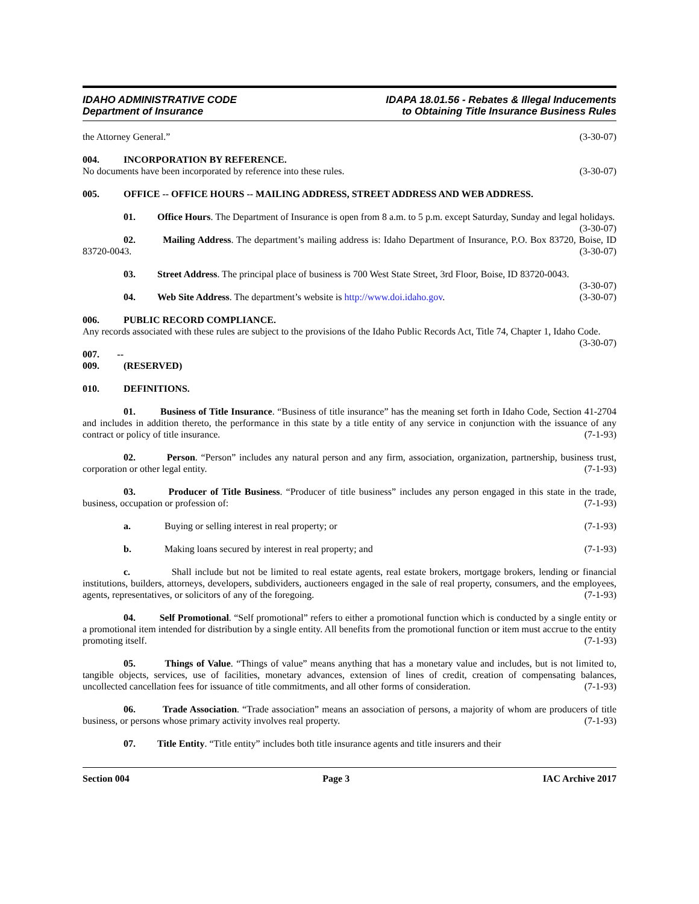IDAHO ADMINISTRATIVE CODE
Department of Insurance
IDAPA 18.01.56 - Rebates & Illegal Inducements
to Obtaining Title Insurance Business Rules
the Attorney General.” (3-30-07)
004. INCORPORATION BY REFERENCE.
No documents have been incorporated by reference into these rules. (3-30-07)
005. OFFICE -- OFFICE HOURS -- MAILING ADDRESS, STREET ADDRESS AND WEB ADDRESS.
01. Office Hours. The Department of Insurance is open from 8 a.m. to 5 p.m. except Saturday, Sunday and legal holidays. (3-30-07)
02. Mailing Address. The department’s mailing address is: Idaho Department of Insurance, P.O. Box 83720, Boise, ID 83720-0043. (3-30-07)
03. Street Address. The principal place of business is 700 West State Street, 3rd Floor, Boise, ID 83720-0043. (3-30-07)
04. Web Site Address. The department’s website is http://www.doi.idaho.gov. (3-30-07)
006. PUBLIC RECORD COMPLIANCE.
Any records associated with these rules are subject to the provisions of the Idaho Public Records Act, Title 74, Chapter 1, Idaho Code. (3-30-07)
007. -- 009. (RESERVED)
010. DEFINITIONS.
01. Business of Title Insurance. “Business of title insurance” has the meaning set forth in Idaho Code, Section 41-2704 and includes in addition thereto, the performance in this state by a title entity of any service in conjunction with the issuance of any contract or policy of title insurance. (7-1-93)
02. Person. “Person” includes any natural person and any firm, association, organization, partnership, business trust, corporation or other legal entity. (7-1-93)
03. Producer of Title Business. “Producer of title business” includes any person engaged in this state in the trade, business, occupation or profession of: (7-1-93)
a. Buying or selling interest in real property; or (7-1-93)
b. Making loans secured by interest in real property; and (7-1-93)
c. Shall include but not be limited to real estate agents, real estate brokers, mortgage brokers, lending or financial institutions, builders, attorneys, developers, subdividers, auctioneers engaged in the sale of real property, consumers, and the employees, agents, representatives, or solicitors of any of the foregoing. (7-1-93)
04. Self Promotional. “Self promotional” refers to either a promotional function which is conducted by a single entity or a promotional item intended for distribution by a single entity. All benefits from the promotional function or item must accrue to the entity promoting itself. (7-1-93)
05. Things of Value. “Things of value” means anything that has a monetary value and includes, but is not limited to, tangible objects, services, use of facilities, monetary advances, extension of lines of credit, creation of compensating balances, uncollected cancellation fees for issuance of title commitments, and all other forms of consideration. (7-1-93)
06. Trade Association. “Trade association” means an association of persons, a majority of whom are producers of title business, or persons whose primary activity involves real property. (7-1-93)
07. Title Entity. “Title entity” includes both title insurance agents and title insurers and their
Section 004 Page 3 IAC Archive 2017